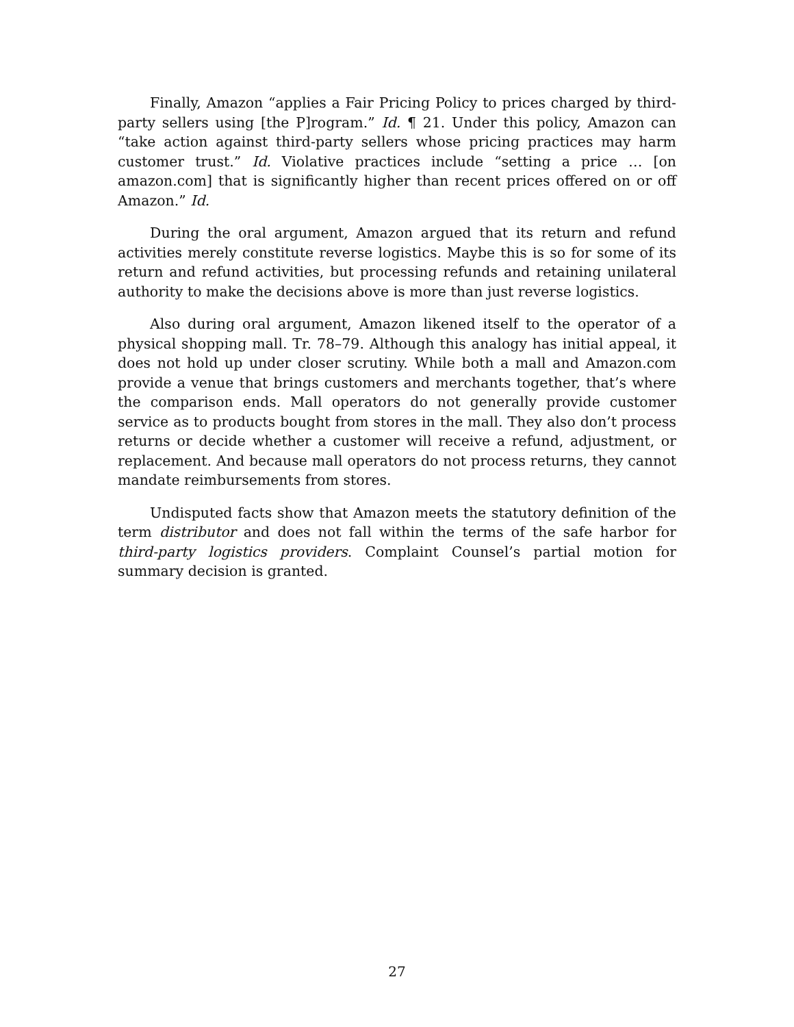Finally, Amazon “applies a Fair Pricing Policy to prices charged by third-party sellers using [the P]rogram.” Id. ¶ 21. Under this policy, Amazon can “take action against third-party sellers whose pricing practices may harm customer trust.” Id. Violative practices include “setting a price … [on amazon.com] that is significantly higher than recent prices offered on or off Amazon.” Id.
During the oral argument, Amazon argued that its return and refund activities merely constitute reverse logistics. Maybe this is so for some of its return and refund activities, but processing refunds and retaining unilateral authority to make the decisions above is more than just reverse logistics.
Also during oral argument, Amazon likened itself to the operator of a physical shopping mall. Tr. 78–79. Although this analogy has initial appeal, it does not hold up under closer scrutiny. While both a mall and Amazon.com provide a venue that brings customers and merchants together, that’s where the comparison ends. Mall operators do not generally provide customer service as to products bought from stores in the mall. They also don’t process returns or decide whether a customer will receive a refund, adjustment, or replacement. And because mall operators do not process returns, they cannot mandate reimbursements from stores.
Undisputed facts show that Amazon meets the statutory definition of the term distributor and does not fall within the terms of the safe harbor for third-party logistics providers. Complaint Counsel’s partial motion for summary decision is granted.
27